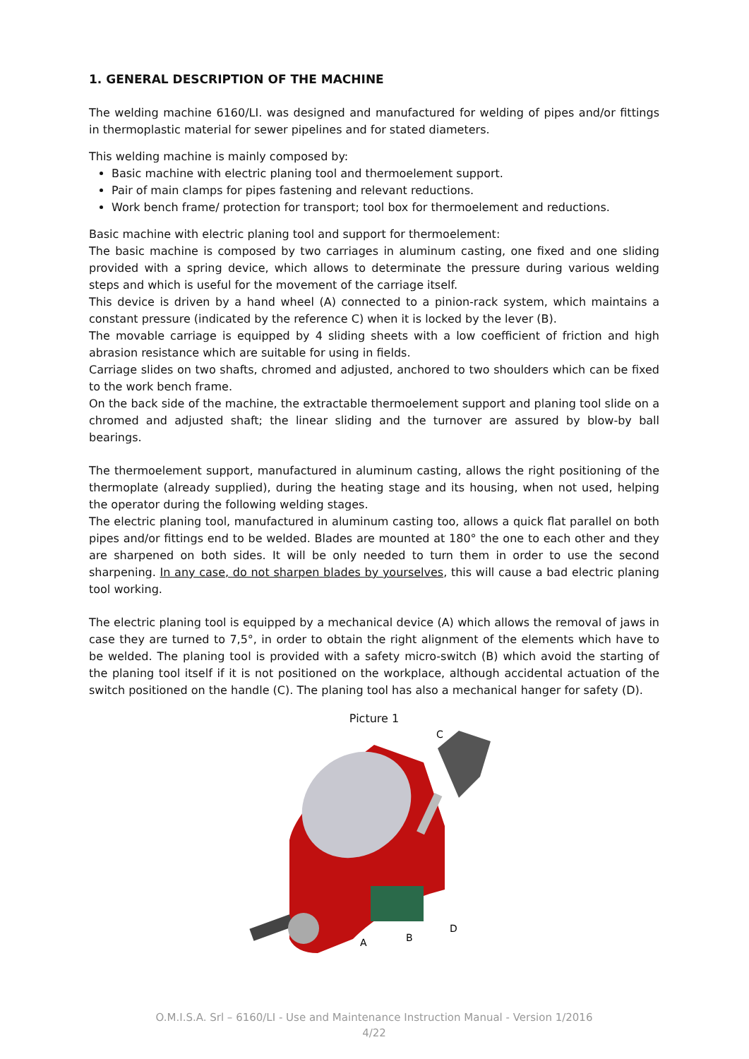1. GENERAL DESCRIPTION OF THE MACHINE
The welding machine 6160/LI. was designed and manufactured for welding of pipes and/or fittings in thermoplastic material for sewer pipelines and for stated diameters.
This welding machine is mainly composed by:
Basic machine with electric planing tool and thermoelement support.
Pair of main clamps for pipes fastening and relevant reductions.
Work bench frame/ protection for transport; tool box for thermoelement and reductions.
Basic machine with electric planing tool and support for thermoelement:
The basic machine is composed by two carriages in aluminum casting, one fixed and one sliding provided with a spring device, which allows to determinate the pressure during various welding steps and which is useful for the movement of the carriage itself.
This device is driven by a hand wheel (A) connected to a pinion-rack system, which maintains a constant pressure (indicated by the reference C) when it is locked by the lever (B).
The movable carriage is equipped by 4 sliding sheets with a low coefficient of friction and high abrasion resistance which are suitable for using in fields.
Carriage slides on two shafts, chromed and adjusted, anchored to two shoulders which can be fixed to the work bench frame.
On the back side of the machine, the extractable thermoelement support and planing tool slide on a chromed and adjusted shaft; the linear sliding and the turnover are assured by blow-by ball bearings.
The thermoelement support, manufactured in aluminum casting, allows the right positioning of the thermoplate (already supplied), during the heating stage and its housing, when not used, helping the operator during the following welding stages.
The electric planing tool, manufactured in aluminum casting too, allows a quick flat parallel on both pipes and/or fittings end to be welded. Blades are mounted at 180° the one to each other and they are sharpened on both sides. It will be only needed to turn them in order to use the second sharpening. In any case, do not sharpen blades by yourselves, this will cause a bad electric planing tool working.
The electric planing tool is equipped by a mechanical device (A) which allows the removal of jaws in case they are turned to 7,5°, in order to obtain the right alignment of the elements which have to be welded. The planing tool is provided with a safety micro-switch (B) which avoid the starting of the planing tool itself if it is not positioned on the workplace, although accidental actuation of the switch positioned on the handle (C). The planing tool has also a mechanical hanger for safety (D).
Picture 1
C
A
B
D
O.M.I.S.A. Srl – 6160/LI - Use and Maintenance Instruction Manual - Version 1/2016
4/22